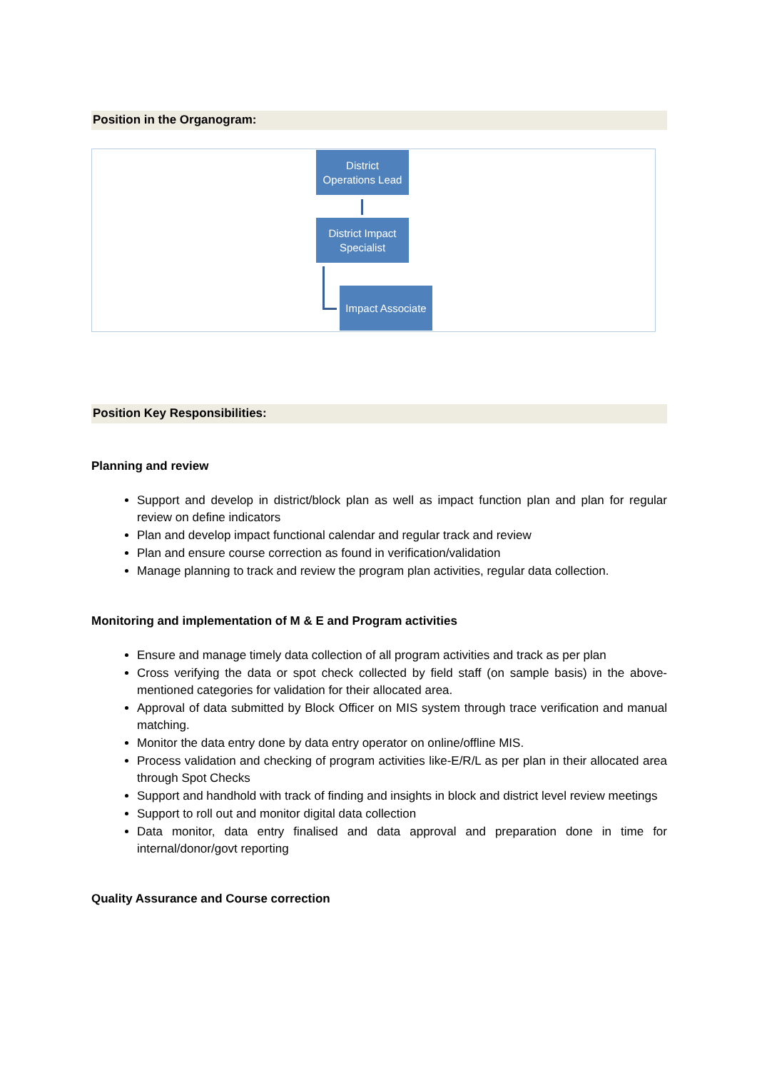Position in the Organogram:
District
Operations Lead
District Impact
Specialist
Impact Associate
Position Key Responsibilities:
Planning and review
Support and develop in district/block plan as well as impact function plan and plan for regular review on define indicators
Plan and develop impact functional calendar and regular track and review
Plan and ensure course correction as found in verification/validation
Manage planning to track and review the program plan activities, regular data collection.
Monitoring and implementation of M & E and Program activities
Ensure and manage timely data collection of all program activities and track as per plan
Cross verifying the data or spot check collected by field staff (on sample basis) in the above-mentioned categories for validation for their allocated area.
Approval of data submitted by Block Officer on MIS system through trace verification and manual matching.
Monitor the data entry done by data entry operator on online/offline MIS.
Process validation and checking of program activities like-E/R/L as per plan in their allocated area through Spot Checks
Support and handhold with track of finding and insights in block and district level review meetings
Support to roll out and monitor digital data collection
Data monitor, data entry finalised and data approval and preparation done in time for internal/donor/govt reporting
Quality Assurance and Course correction